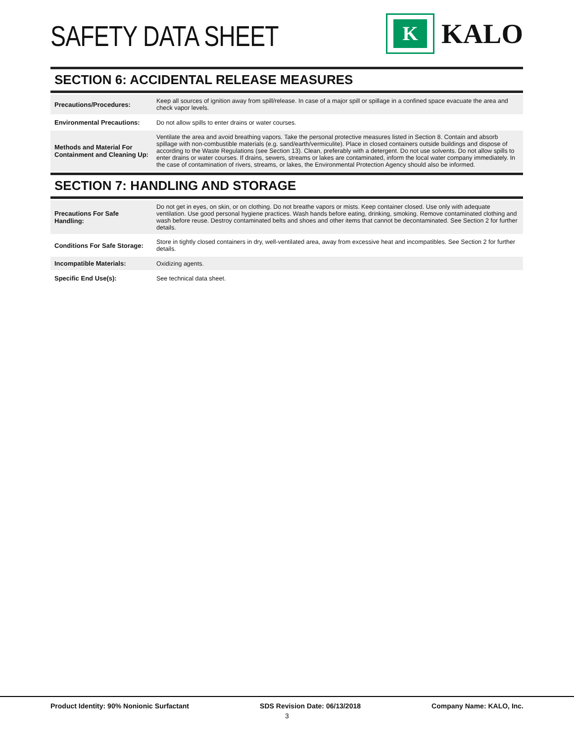SAFETY DATA SHEET
K
KALO
SECTION 6: ACCIDENTAL RELEASE MEASURES
| Precautions/Procedures: | Keep all sources of ignition away from spill/release. In case of a major spill or spillage in a confined space evacuate the area and check vapor levels. |
| Environmental Precautions: | Do not allow spills to enter drains or water courses. |
| Methods and Material For Containment and Cleaning Up: | Ventilate the area and avoid breathing vapors. Take the personal protective measures listed in Section 8. Contain and absorb spillage with non-combustible materials (e.g. sand/earth/vermiculite). Place in closed containers outside buildings and dispose of according to the Waste Regulations (see Section 13). Clean, preferably with a detergent. Do not use solvents. Do not allow spills to enter drains or water courses. If drains, sewers, streams or lakes are contaminated, inform the local water company immediately. In the case of contamination of rivers, streams, or lakes, the Environmental Protection Agency should also be informed. |
SECTION 7: HANDLING AND STORAGE
| Precautions For Safe Handling: | Do not get in eyes, on skin, or on clothing. Do not breathe vapors or mists. Keep container closed. Use only with adequate ventilation. Use good personal hygiene practices. Wash hands before eating, drinking, smoking. Remove contaminated clothing and wash before reuse. Destroy contaminated belts and shoes and other items that cannot be decontaminated. See Section 2 for further details. |
| Conditions For Safe Storage: | Store in tightly closed containers in dry, well-ventilated area, away from excessive heat and incompatibles. See Section 2 for further details. |
| Incompatible Materials: | Oxidizing agents. |
| Specific End Use(s): | See technical data sheet. |
Product Identity: 90% Nonionic Surfactant SDS Revision Date: 06/13/2018 Company Name: KALO, Inc.
3